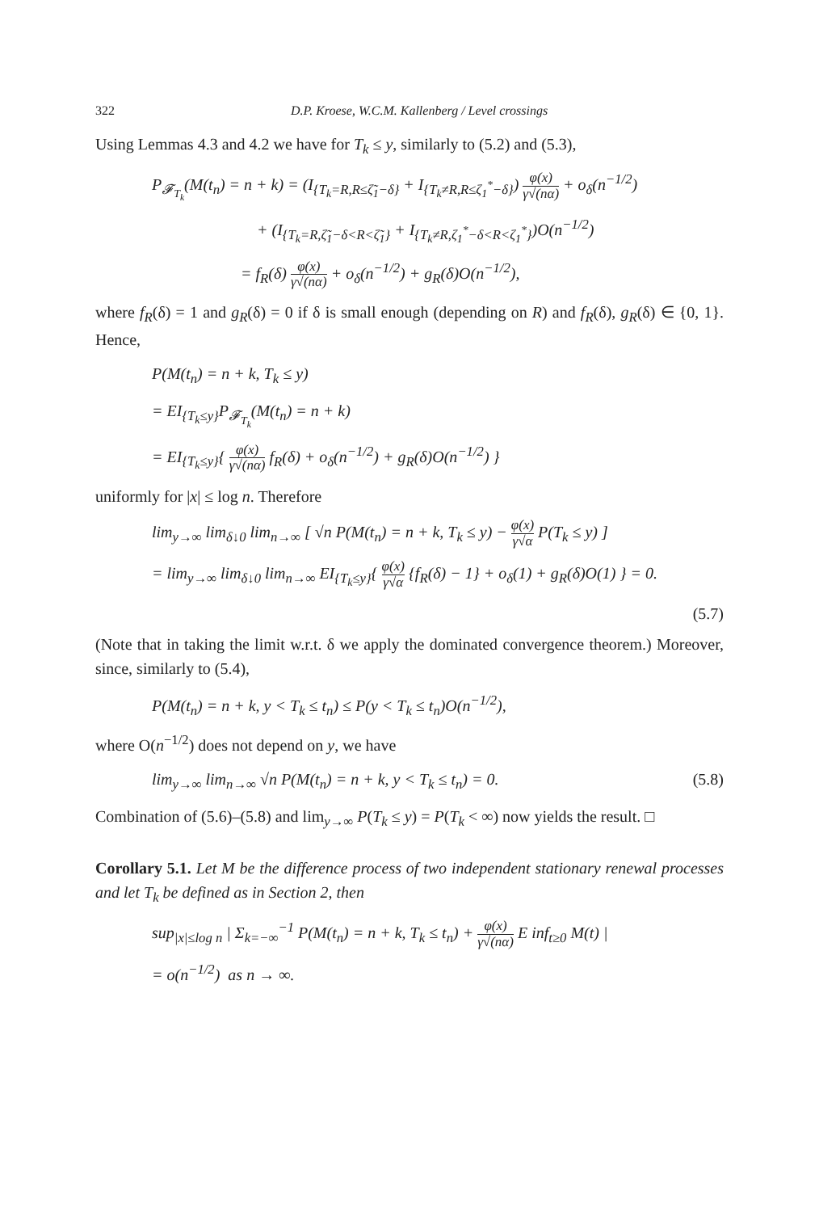322 D.P. Kroese, W.C.M. Kallenberg / Level crossings
Using Lemmas 4.3 and 4.2 we have for T<sub>k</sub> ≤ y, similarly to (5.2) and (5.3),
P<sub>𝓕<sub>T<sub>k</sub></sub></sub>(M(t<sub>n</sub>) = n + k) = (I<sub>{T<sub>k</sub>=R,R≤ζ̃<sub>1</sub>−δ}</sub> + I<sub>{T<sub>k</sub>≠R,R≤ζ<sub>1</sub><sup>*</sup>−δ}</sub>) φ(x) γ√(nα) + o<sub>δ</sub>(n<sup>−1/2</sup>)
+ (I<sub>{T<sub>k</sub>=R,ζ̃<sub>1</sub>−δ<R<ζ̃<sub>1</sub>}</sub> + I<sub>{T<sub>k</sub>≠R,ζ<sub>1</sub><sup>*</sup>−δ<R<ζ<sub>1</sub><sup>*</sup>}</sub>)O(n<sup>−1/2</sup>)
= f<sub>R</sub>(δ) φ(x) γ√(nα) + o<sub>δ</sub>(n<sup>−1/2</sup>) + g<sub>R</sub>(δ)O(n<sup>−1/2</sup>),
where f<sub>R</sub>(δ) = 1 and g<sub>R</sub>(δ) = 0 if δ is small enough (depending on R) and f<sub>R</sub>(δ), g<sub>R</sub>(δ) ∈ {0, 1}. Hence,
P(M(t<sub>n</sub>) = n + k, T<sub>k</sub> ≤ y)
= EI<sub>{T<sub>k</sub>≤y}</sub>P<sub>𝓕<sub>T<sub>k</sub></sub></sub>(M(t<sub>n</sub>) = n + k)
= EI<sub>{T<sub>k</sub>≤y}</sub>{ φ(x) γ√(nα) f<sub>R</sub>(δ) + o<sub>δ</sub>(n<sup>−1/2</sup>) + g<sub>R</sub>(δ)O(n<sup>−1/2</sup>) }
uniformly for |x| ≤ log n. Therefore
lim<sub>y→∞</sub> lim<sub>δ↓0</sub> lim<sub>n→∞</sub> [ √n P(M(t<sub>n</sub>) = n + k, T<sub>k</sub> ≤ y) − φ(x) γ√α P(T<sub>k</sub> ≤ y) ]
= lim<sub>y→∞</sub> lim<sub>δ↓0</sub> lim<sub>n→∞</sub> EI<sub>{T<sub>k</sub>≤y}</sub>{ φ(x) γ√α {f<sub>R</sub>(δ) − 1} + o<sub>δ</sub>(1) + g<sub>R</sub>(δ)O(1) } = 0.
(5.7)
(Note that in taking the limit w.r.t. δ we apply the dominated convergence theorem.) Moreover, since, similarly to (5.4),
P(M(t<sub>n</sub>) = n + k, y < T<sub>k</sub> ≤ t<sub>n</sub>) ≤ P(y < T<sub>k</sub> ≤ t<sub>n</sub>)O(n<sup>−1/2</sup>),
where O(n<sup>−1/2</sup>) does not depend on y, we have
lim<sub>y→∞</sub> lim<sub>n→∞</sub> √n P(M(t<sub>n</sub>) = n + k, y < T<sub>k</sub> ≤ t<sub>n</sub>) = 0. (5.8)
Combination of (5.6)–(5.8) and lim<sub>y→∞</sub> P(T<sub>k</sub> ≤ y) = P(T<sub>k</sub> < ∞) now yields the result. □
Corollary 5.1. Let M be the difference process of two independent stationary renewal processes and let T<sub>k</sub> be defined as in Section 2, then
sup<sub>|x|≤log n</sub> | Σ<sub>k=−∞</sub><sup>−1</sup> P(M(t<sub>n</sub>) = n + k, T<sub>k</sub> ≤ t<sub>n</sub>) + φ(x) γ√(nα) E inf<sub>t≥0</sub> M(t) |
= o(n<sup>−1/2</sup>) as n → ∞.